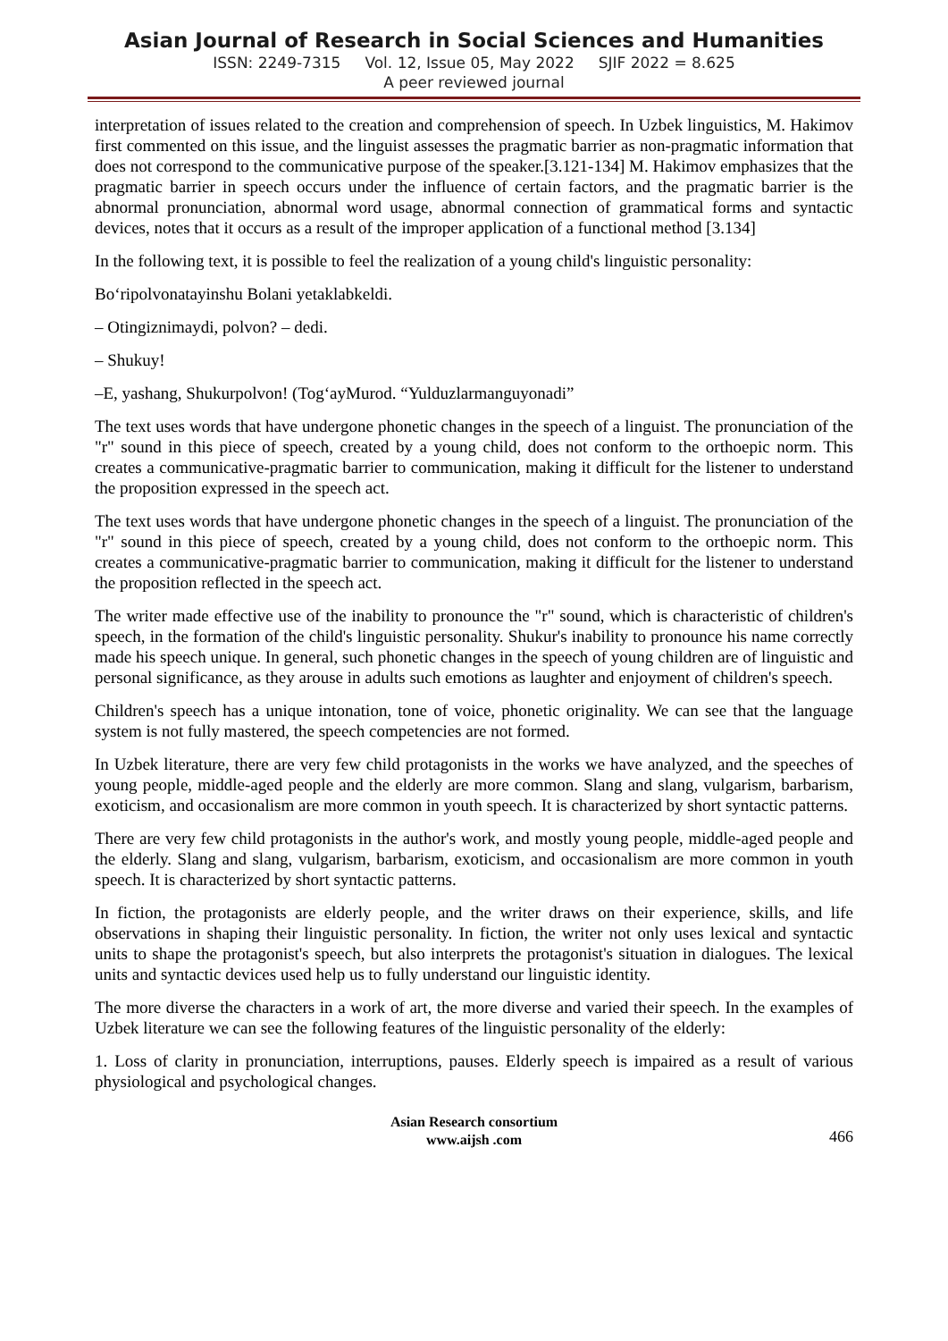Asian Journal of Research in Social Sciences and Humanities
ISSN: 2249-7315 Vol. 12, Issue 05, May 2022 SJIF 2022 = 8.625
A peer reviewed journal
interpretation of issues related to the creation and comprehension of speech. In Uzbek linguistics, M. Hakimov first commented on this issue, and the linguist assesses the pragmatic barrier as non-pragmatic information that does not correspond to the communicative purpose of the speaker.[3.121-134] M. Hakimov emphasizes that the pragmatic barrier in speech occurs under the influence of certain factors, and the pragmatic barrier is the abnormal pronunciation, abnormal word usage, abnormal connection of grammatical forms and syntactic devices, notes that it occurs as a result of the improper application of a functional method [3.134]
In the following text, it is possible to feel the realization of a young child's linguistic personality:
Bo‘ripolvonatayinshu Bolani yetaklabkeldi.
– Otingiznimaydi, polvon? – dedi.
– Shukuy!
–E, yashang, Shukurpolvon! (Tog‘ayMurod. “Yulduzlarmanguyonadi”
The text uses words that have undergone phonetic changes in the speech of a linguist. The pronunciation of the "r" sound in this piece of speech, created by a young child, does not conform to the orthoepic norm. This creates a communicative-pragmatic barrier to communication, making it difficult for the listener to understand the proposition expressed in the speech act.
The text uses words that have undergone phonetic changes in the speech of a linguist. The pronunciation of the "r" sound in this piece of speech, created by a young child, does not conform to the orthoepic norm. This creates a communicative-pragmatic barrier to communication, making it difficult for the listener to understand the proposition reflected in the speech act.
The writer made effective use of the inability to pronounce the "r" sound, which is characteristic of children's speech, in the formation of the child's linguistic personality. Shukur's inability to pronounce his name correctly made his speech unique. In general, such phonetic changes in the speech of young children are of linguistic and personal significance, as they arouse in adults such emotions as laughter and enjoyment of children's speech.
Children's speech has a unique intonation, tone of voice, phonetic originality. We can see that the language system is not fully mastered, the speech competencies are not formed.
In Uzbek literature, there are very few child protagonists in the works we have analyzed, and the speeches of young people, middle-aged people and the elderly are more common. Slang and slang, vulgarism, barbarism, exoticism, and occasionalism are more common in youth speech. It is characterized by short syntactic patterns.
There are very few child protagonists in the author's work, and mostly young people, middle-aged people and the elderly. Slang and slang, vulgarism, barbarism, exoticism, and occasionalism are more common in youth speech. It is characterized by short syntactic patterns.
In fiction, the protagonists are elderly people, and the writer draws on their experience, skills, and life observations in shaping their linguistic personality. In fiction, the writer not only uses lexical and syntactic units to shape the protagonist's speech, but also interprets the protagonist's situation in dialogues. The lexical units and syntactic devices used help us to fully understand our linguistic identity.
The more diverse the characters in a work of art, the more diverse and varied their speech. In the examples of Uzbek literature we can see the following features of the linguistic personality of the elderly:
1. Loss of clarity in pronunciation, interruptions, pauses. Elderly speech is impaired as a result of various physiological and psychological changes.
Asian Research consortium
www.aijsh .com
466